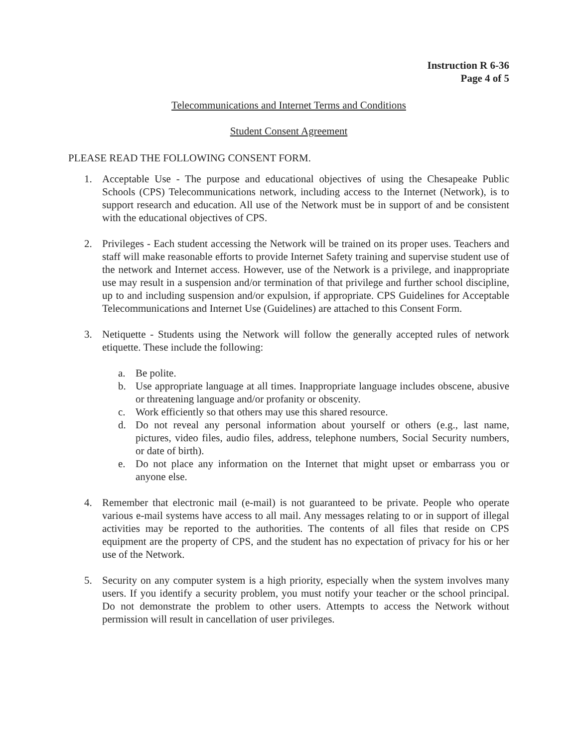Instruction R 6-36
Page 4 of 5
Telecommunications and Internet Terms and Conditions
Student Consent Agreement
PLEASE READ THE FOLLOWING CONSENT FORM.
1. Acceptable Use - The purpose and educational objectives of using the Chesapeake Public Schools (CPS) Telecommunications network, including access to the Internet (Network), is to support research and education. All use of the Network must be in support of and be consistent with the educational objectives of CPS.
2. Privileges - Each student accessing the Network will be trained on its proper uses. Teachers and staff will make reasonable efforts to provide Internet Safety training and supervise student use of the network and Internet access. However, use of the Network is a privilege, and inappropriate use may result in a suspension and/or termination of that privilege and further school discipline, up to and including suspension and/or expulsion, if appropriate. CPS Guidelines for Acceptable Telecommunications and Internet Use (Guidelines) are attached to this Consent Form.
3. Netiquette - Students using the Network will follow the generally accepted rules of network etiquette. These include the following:
a. Be polite.
b. Use appropriate language at all times. Inappropriate language includes obscene, abusive or threatening language and/or profanity or obscenity.
c. Work efficiently so that others may use this shared resource.
d. Do not reveal any personal information about yourself or others (e.g., last name, pictures, video files, audio files, address, telephone numbers, Social Security numbers, or date of birth).
e. Do not place any information on the Internet that might upset or embarrass you or anyone else.
4. Remember that electronic mail (e-mail) is not guaranteed to be private. People who operate various e-mail systems have access to all mail. Any messages relating to or in support of illegal activities may be reported to the authorities. The contents of all files that reside on CPS equipment are the property of CPS, and the student has no expectation of privacy for his or her use of the Network.
5. Security on any computer system is a high priority, especially when the system involves many users. If you identify a security problem, you must notify your teacher or the school principal. Do not demonstrate the problem to other users. Attempts to access the Network without permission will result in cancellation of user privileges.